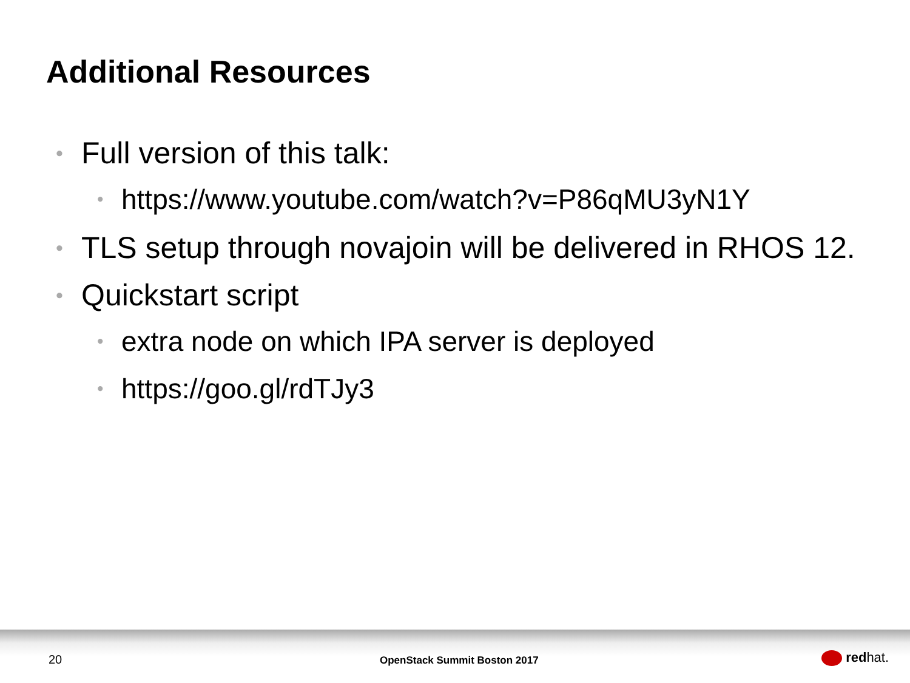Additional Resources
• Full version of this talk:
• https://www.youtube.com/watch?v=P86qMU3yN1Y
• TLS setup through novajoin will be delivered in RHOS 12.
• Quickstart script
• extra node on which IPA server is deployed
• https://goo.gl/rdTJy3
20 OpenStack Summit Boston 2017 redhat.